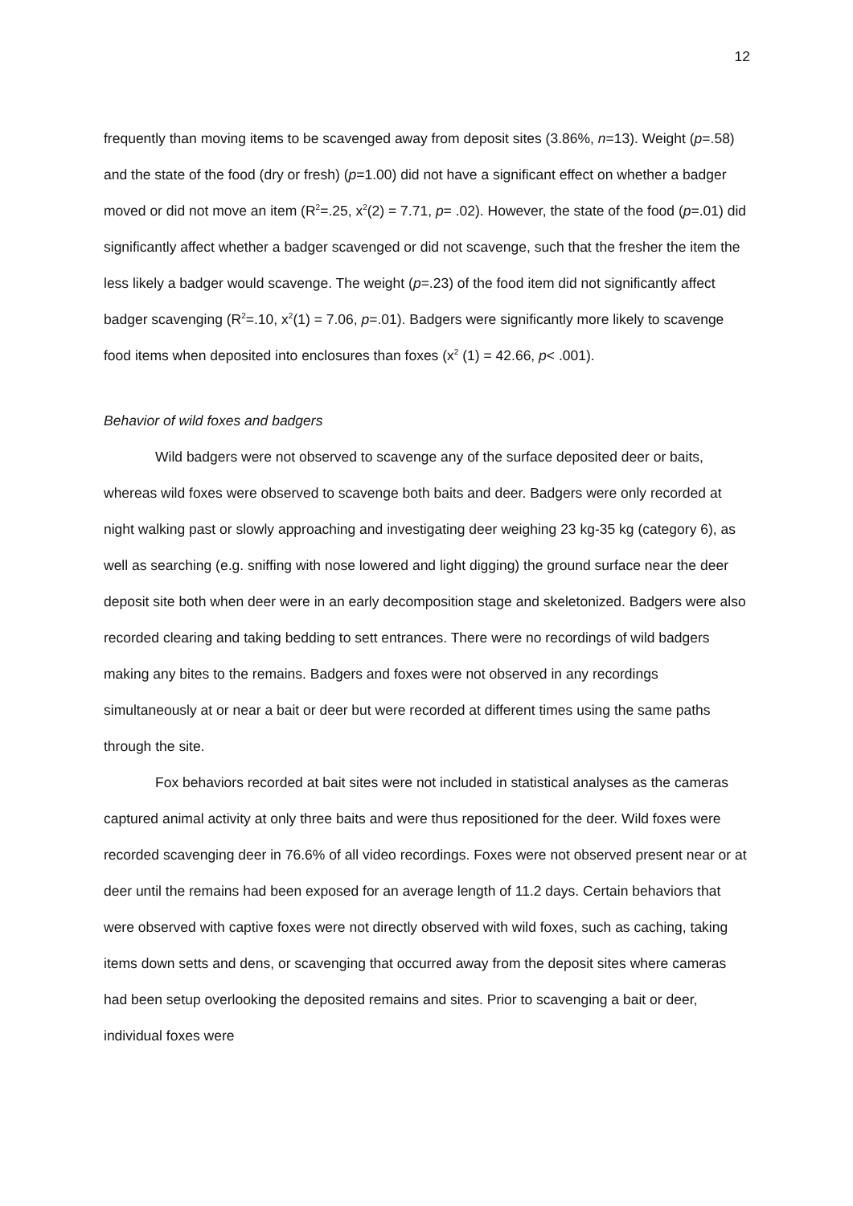12
frequently than moving items to be scavenged away from deposit sites (3.86%, n=13). Weight (p=.58) and the state of the food (dry or fresh) (p=1.00) did not have a significant effect on whether a badger moved or did not move an item (R<sup>2</sup>=.25, x<sup>2</sup>(2) = 7.71, p= .02). However, the state of the food (p=.01) did significantly affect whether a badger scavenged or did not scavenge, such that the fresher the item the less likely a badger would scavenge. The weight (p=.23) of the food item did not significantly affect badger scavenging (R<sup>2</sup>=.10, x<sup>2</sup>(1) = 7.06, p=.01). Badgers were significantly more likely to scavenge food items when deposited into enclosures than foxes (x<sup>2</sup> (1) = 42.66, p< .001).
Behavior of wild foxes and badgers
Wild badgers were not observed to scavenge any of the surface deposited deer or baits, whereas wild foxes were observed to scavenge both baits and deer. Badgers were only recorded at night walking past or slowly approaching and investigating deer weighing 23 kg-35 kg (category 6), as well as searching (e.g. sniffing with nose lowered and light digging) the ground surface near the deer deposit site both when deer were in an early decomposition stage and skeletonized. Badgers were also recorded clearing and taking bedding to sett entrances. There were no recordings of wild badgers making any bites to the remains. Badgers and foxes were not observed in any recordings simultaneously at or near a bait or deer but were recorded at different times using the same paths through the site.
Fox behaviors recorded at bait sites were not included in statistical analyses as the cameras captured animal activity at only three baits and were thus repositioned for the deer. Wild foxes were recorded scavenging deer in 76.6% of all video recordings. Foxes were not observed present near or at deer until the remains had been exposed for an average length of 11.2 days. Certain behaviors that were observed with captive foxes were not directly observed with wild foxes, such as caching, taking items down setts and dens, or scavenging that occurred away from the deposit sites where cameras had been setup overlooking the deposited remains and sites. Prior to scavenging a bait or deer, individual foxes were